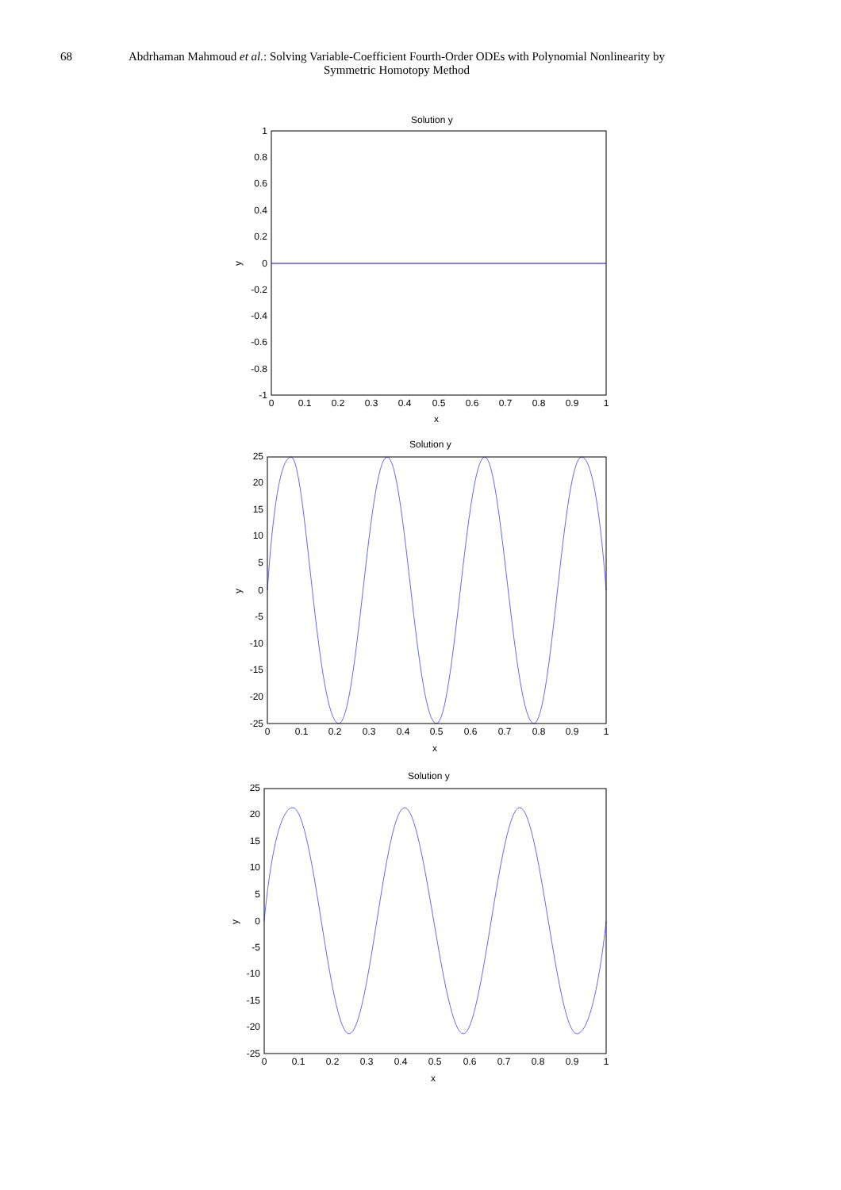68 Abdrhaman Mahmoud et al.: Solving Variable-Coefficient Fourth-Order ODEs with Polynomial Nonlinearity by
Symmetric Homotopy Method
Solution y
1
0.8
0.6
0.4
0.2
0
-0.2
-0.4
-0.6
-0.8
-1
0
0.1
0.2
0.3
0.4
0.5
0.6
0.7
0.8
0.9
1
x
y
Solution y
25
20
15
10
5
0
-5
-10
-15
-20
-25
0
0.1
0.2
0.3
0.4
0.5
0.6
0.7
0.8
0.9
1
x
y
Solution y
25
20
15
10
5
0
-5
-10
-15
-20
-25
0
0.1
0.2
0.3
0.4
0.5
0.6
0.7
0.8
0.9
1
x
y